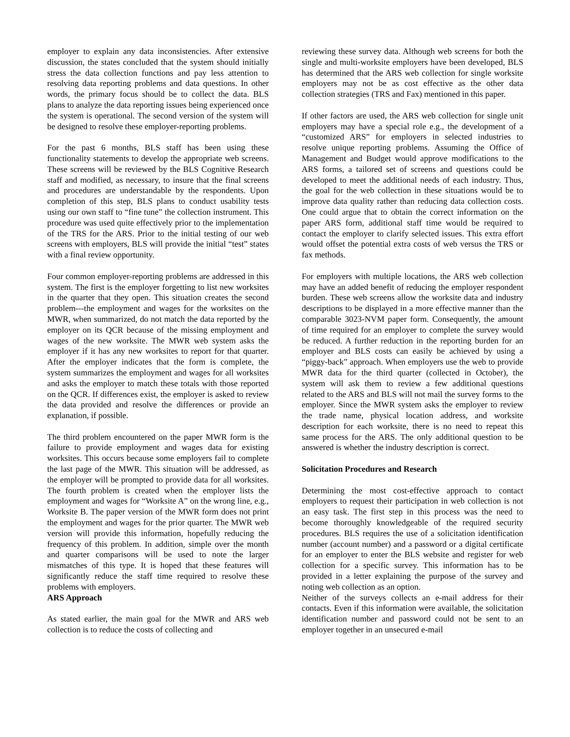employer to explain any data inconsistencies. After extensive discussion, the states concluded that the system should initially stress the data collection functions and pay less attention to resolving data reporting problems and data questions. In other words, the primary focus should be to collect the data. BLS plans to analyze the data reporting issues being experienced once the system is operational. The second version of the system will be designed to resolve these employer-reporting problems.
For the past 6 months, BLS staff has been using these functionality statements to develop the appropriate web screens. These screens will be reviewed by the BLS Cognitive Research staff and modified, as necessary, to insure that the final screens and procedures are understandable by the respondents. Upon completion of this step, BLS plans to conduct usability tests using our own staff to “fine tune” the collection instrument. This procedure was used quite effectively prior to the implementation of the TRS for the ARS. Prior to the initial testing of our web screens with employers, BLS will provide the initial “test” states with a final review opportunity.
Four common employer-reporting problems are addressed in this system. The first is the employer forgetting to list new worksites in the quarter that they open. This situation creates the second problem---the employment and wages for the worksites on the MWR, when summarized, do not match the data reported by the employer on its QCR because of the missing employment and wages of the new worksite. The MWR web system asks the employer if it has any new worksites to report for that quarter. After the employer indicates that the form is complete, the system summarizes the employment and wages for all worksites and asks the employer to match these totals with those reported on the QCR. If differences exist, the employer is asked to review the data provided and resolve the differences or provide an explanation, if possible.
The third problem encountered on the paper MWR form is the failure to provide employment and wages data for existing worksites. This occurs because some employers fail to complete the last page of the MWR. This situation will be addressed, as the employer will be prompted to provide data for all worksites. The fourth problem is created when the employer lists the employment and wages for “Worksite A” on the wrong line, e.g., Worksite B. The paper version of the MWR form does not print the employment and wages for the prior quarter. The MWR web version will provide this information, hopefully reducing the frequency of this problem. In addition, simple over the month and quarter comparisons will be used to note the larger mismatches of this type. It is hoped that these features will significantly reduce the staff time required to resolve these problems with employers.
ARS Approach
As stated earlier, the main goal for the MWR and ARS web collection is to reduce the costs of collecting and
reviewing these survey data. Although web screens for both the single and multi-worksite employers have been developed, BLS has determined that the ARS web collection for single worksite employers may not be as cost effective as the other data collection strategies (TRS and Fax) mentioned in this paper.
If other factors are used, the ARS web collection for single unit employers may have a special role e.g., the development of a “customized ARS” for employers in selected industries to resolve unique reporting problems. Assuming the Office of Management and Budget would approve modifications to the ARS forms, a tailored set of screens and questions could be developed to meet the additional needs of each industry. Thus, the goal for the web collection in these situations would be to improve data quality rather than reducing data collection costs. One could argue that to obtain the correct information on the paper ARS form, additional staff time would be required to contact the employer to clarify selected issues. This extra effort would offset the potential extra costs of web versus the TRS or fax methods.
For employers with multiple locations, the ARS web collection may have an added benefit of reducing the employer respondent burden. These web screens allow the worksite data and industry descriptions to be displayed in a more effective manner than the comparable 3023-NVM paper form. Consequently, the amount of time required for an employer to complete the survey would be reduced. A further reduction in the reporting burden for an employer and BLS costs can easily be achieved by using a “piggy-back” approach. When employers use the web to provide MWR data for the third quarter (collected in October), the system will ask them to review a few additional questions related to the ARS and BLS will not mail the survey forms to the employer. Since the MWR system asks the employer to review the trade name, physical location address, and worksite description for each worksite, there is no need to repeat this same process for the ARS. The only additional question to be answered is whether the industry description is correct.
Solicitation Procedures and Research
Determining the most cost-effective approach to contact employers to request their participation in web collection is not an easy task. The first step in this process was the need to become thoroughly knowledgeable of the required security procedures. BLS requires the use of a solicitation identification number (account number) and a password or a digital certificate for an employer to enter the BLS website and register for web collection for a specific survey. This information has to be provided in a letter explaining the purpose of the survey and noting web collection as an option.
Neither of the surveys collects an e-mail address for their contacts. Even if this information were available, the solicitation identification number and password could not be sent to an employer together in an unsecured e-mail